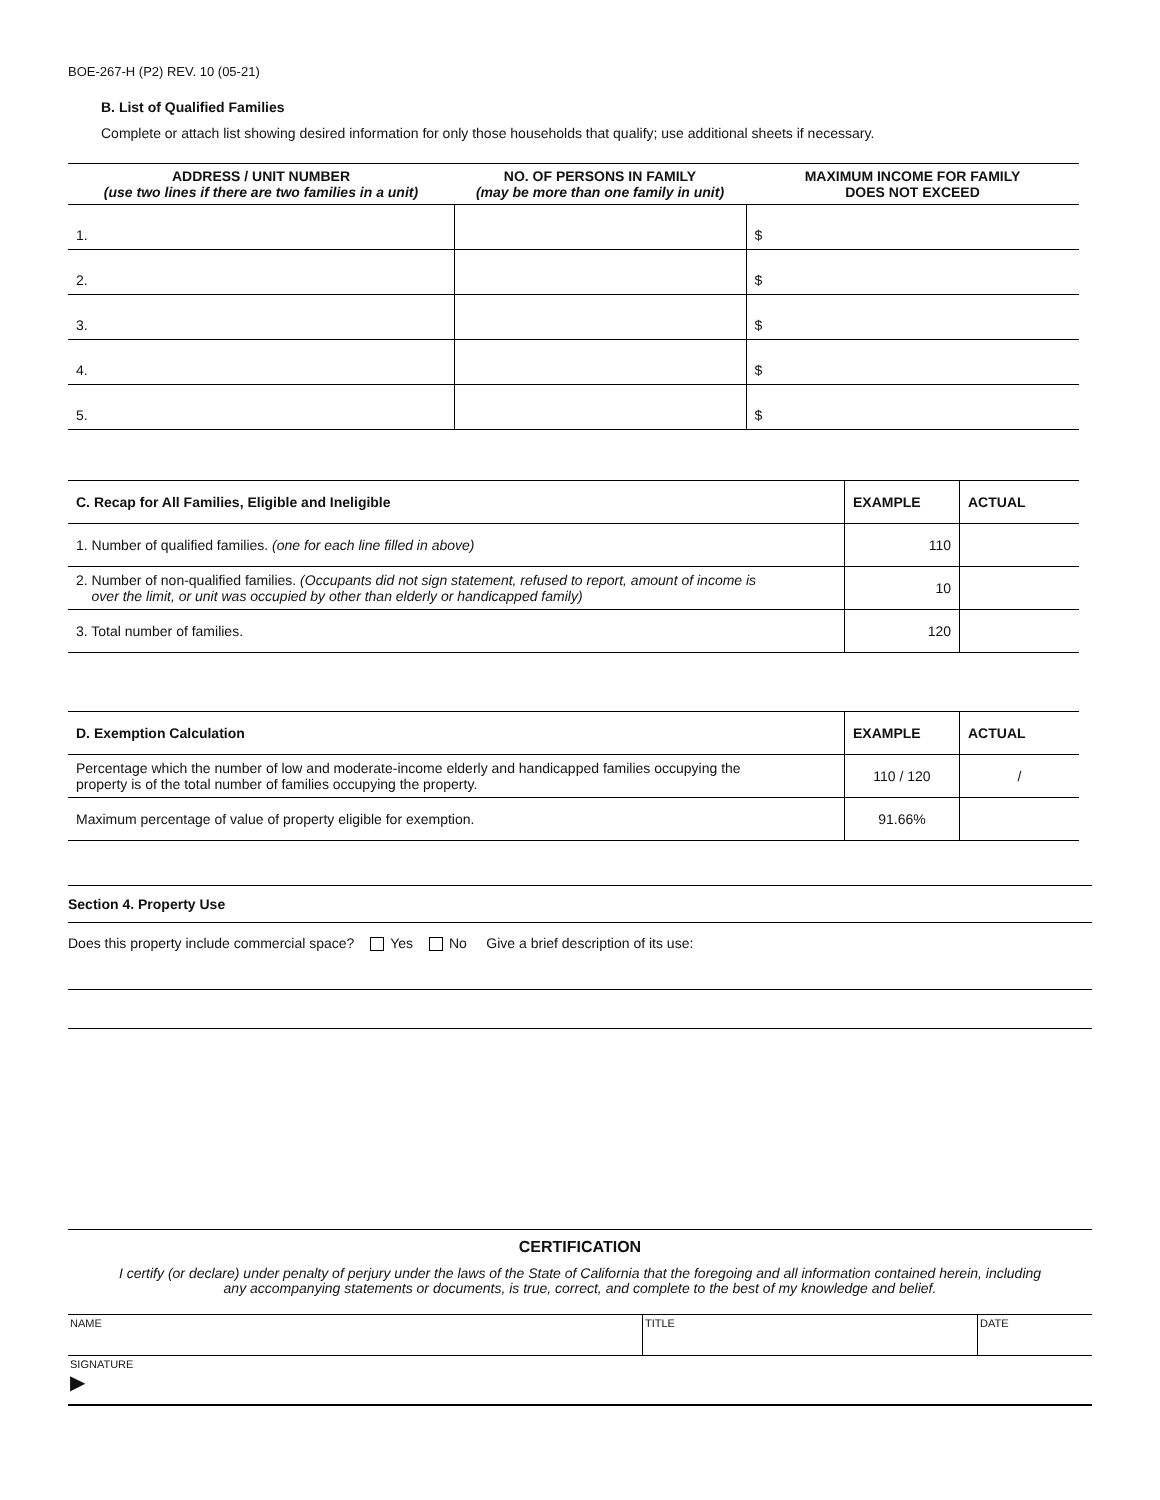BOE-267-H (P2) REV. 10 (05-21)
B. List of Qualified Families
Complete or attach list showing desired information for only those households that qualify; use additional sheets if necessary.
| ADDRESS / UNIT NUMBER (use two lines if there are two families in a unit) | NO. OF PERSONS IN FAMILY (may be more than one family in unit) | MAXIMUM INCOME FOR FAMILY DOES NOT EXCEED |
| --- | --- | --- |
| 1. | | $ |
| 2. | | $ |
| 3. | | $ |
| 4. | | $ |
| 5. | | $ |
| C. Recap for All Families, Eligible and Ineligible | EXAMPLE | ACTUAL |
| --- | --- | --- |
| 1. Number of qualified families. (one for each line filled in above) | 110 | |
| 2. Number of non-qualified families. (Occupants did not sign statement, refused to report, amount of income is over the limit, or unit was occupied by other than elderly or handicapped family) | 10 | |
| 3. Total number of families. | 120 | |
| D. Exemption Calculation | EXAMPLE | ACTUAL |
| --- | --- | --- |
| Percentage which the number of low and moderate-income elderly and handicapped families occupying the property is of the total number of families occupying the property. | 110 / 120 | / |
| Maximum percentage of value of property eligible for exemption. | 91.66% | |
Section 4. Property Use
Does this property include commercial space? Yes No Give a brief description of its use:
CERTIFICATION
I certify (or declare) under penalty of perjury under the laws of the State of California that the foregoing and all information contained herein, including
any accompanying statements or documents, is true, correct, and complete to the best of my knowledge and belief.
| NAME | TITLE | DATE |
| SIGNATURE ▶ | | |